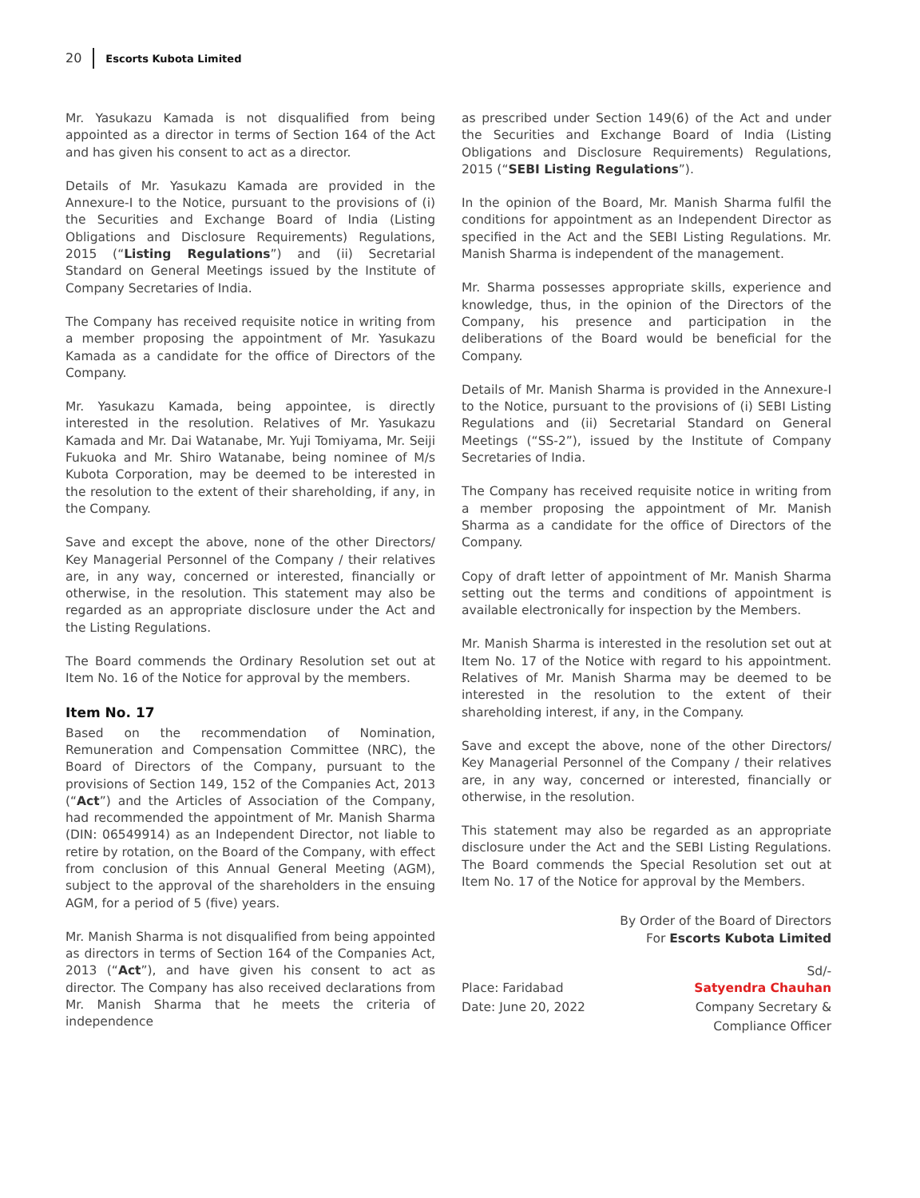20 Escorts Kubota Limited
Mr. Yasukazu Kamada is not disqualified from being appointed as a director in terms of Section 164 of the Act and has given his consent to act as a director.
Details of Mr. Yasukazu Kamada are provided in the Annexure-I to the Notice, pursuant to the provisions of (i) the Securities and Exchange Board of India (Listing Obligations and Disclosure Requirements) Regulations, 2015 (“Listing Regulations”) and (ii) Secretarial Standard on General Meetings issued by the Institute of Company Secretaries of India.
The Company has received requisite notice in writing from a member proposing the appointment of Mr. Yasukazu Kamada as a candidate for the office of Directors of the Company.
Mr. Yasukazu Kamada, being appointee, is directly interested in the resolution. Relatives of Mr. Yasukazu Kamada and Mr. Dai Watanabe, Mr. Yuji Tomiyama, Mr. Seiji Fukuoka and Mr. Shiro Watanabe, being nominee of M/s Kubota Corporation, may be deemed to be interested in the resolution to the extent of their shareholding, if any, in the Company.
Save and except the above, none of the other Directors/ Key Managerial Personnel of the Company / their relatives are, in any way, concerned or interested, financially or otherwise, in the resolution. This statement may also be regarded as an appropriate disclosure under the Act and the Listing Regulations.
The Board commends the Ordinary Resolution set out at Item No. 16 of the Notice for approval by the members.
Item No. 17
Based on the recommendation of Nomination, Remuneration and Compensation Committee (NRC), the Board of Directors of the Company, pursuant to the provisions of Section 149, 152 of the Companies Act, 2013 (“Act”) and the Articles of Association of the Company, had recommended the appointment of Mr. Manish Sharma (DIN: 06549914) as an Independent Director, not liable to retire by rotation, on the Board of the Company, with effect from conclusion of this Annual General Meeting (AGM), subject to the approval of the shareholders in the ensuing AGM, for a period of 5 (five) years.
Mr. Manish Sharma is not disqualified from being appointed as directors in terms of Section 164 of the Companies Act, 2013 (“Act”), and have given his consent to act as director. The Company has also received declarations from Mr. Manish Sharma that he meets the criteria of independence
as prescribed under Section 149(6) of the Act and under the Securities and Exchange Board of India (Listing Obligations and Disclosure Requirements) Regulations, 2015 (“SEBI Listing Regulations”).
In the opinion of the Board, Mr. Manish Sharma fulfil the conditions for appointment as an Independent Director as specified in the Act and the SEBI Listing Regulations. Mr. Manish Sharma is independent of the management.
Mr. Sharma possesses appropriate skills, experience and knowledge, thus, in the opinion of the Directors of the Company, his presence and participation in the deliberations of the Board would be beneficial for the Company.
Details of Mr. Manish Sharma is provided in the Annexure-I to the Notice, pursuant to the provisions of (i) SEBI Listing Regulations and (ii) Secretarial Standard on General Meetings (“SS-2”), issued by the Institute of Company Secretaries of India.
The Company has received requisite notice in writing from a member proposing the appointment of Mr. Manish Sharma as a candidate for the office of Directors of the Company.
Copy of draft letter of appointment of Mr. Manish Sharma setting out the terms and conditions of appointment is available electronically for inspection by the Members.
Mr. Manish Sharma is interested in the resolution set out at Item No. 17 of the Notice with regard to his appointment. Relatives of Mr. Manish Sharma may be deemed to be interested in the resolution to the extent of their shareholding interest, if any, in the Company.
Save and except the above, none of the other Directors/ Key Managerial Personnel of the Company / their relatives are, in any way, concerned or interested, financially or otherwise, in the resolution.
This statement may also be regarded as an appropriate disclosure under the Act and the SEBI Listing Regulations. The Board commends the Special Resolution set out at Item No. 17 of the Notice for approval by the Members.
By Order of the Board of Directors
For Escorts Kubota Limited
Sd/-
Place: Faridabad
Date: June 20, 2022
Satyendra Chauhan
Company Secretary &
Compliance Officer